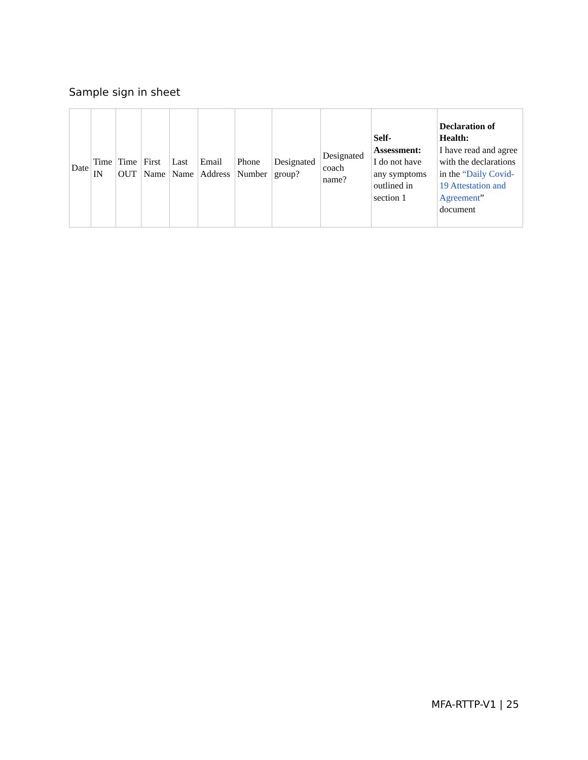Sample sign in sheet
| Date | Time IN | Time OUT | First Name | Last Name | Email Address | Phone Number | Designated group? | Designated coach name? | Self-Assessment: I do not have any symptoms outlined in section 1 | Declaration of Health: I have read and agree with the declarations in the “Daily Covid-19 Attestation and Agreement ” document |
| --- | --- | --- | --- | --- | --- | --- | --- | --- | --- | --- |
MFA-RTTP-V1 | 25